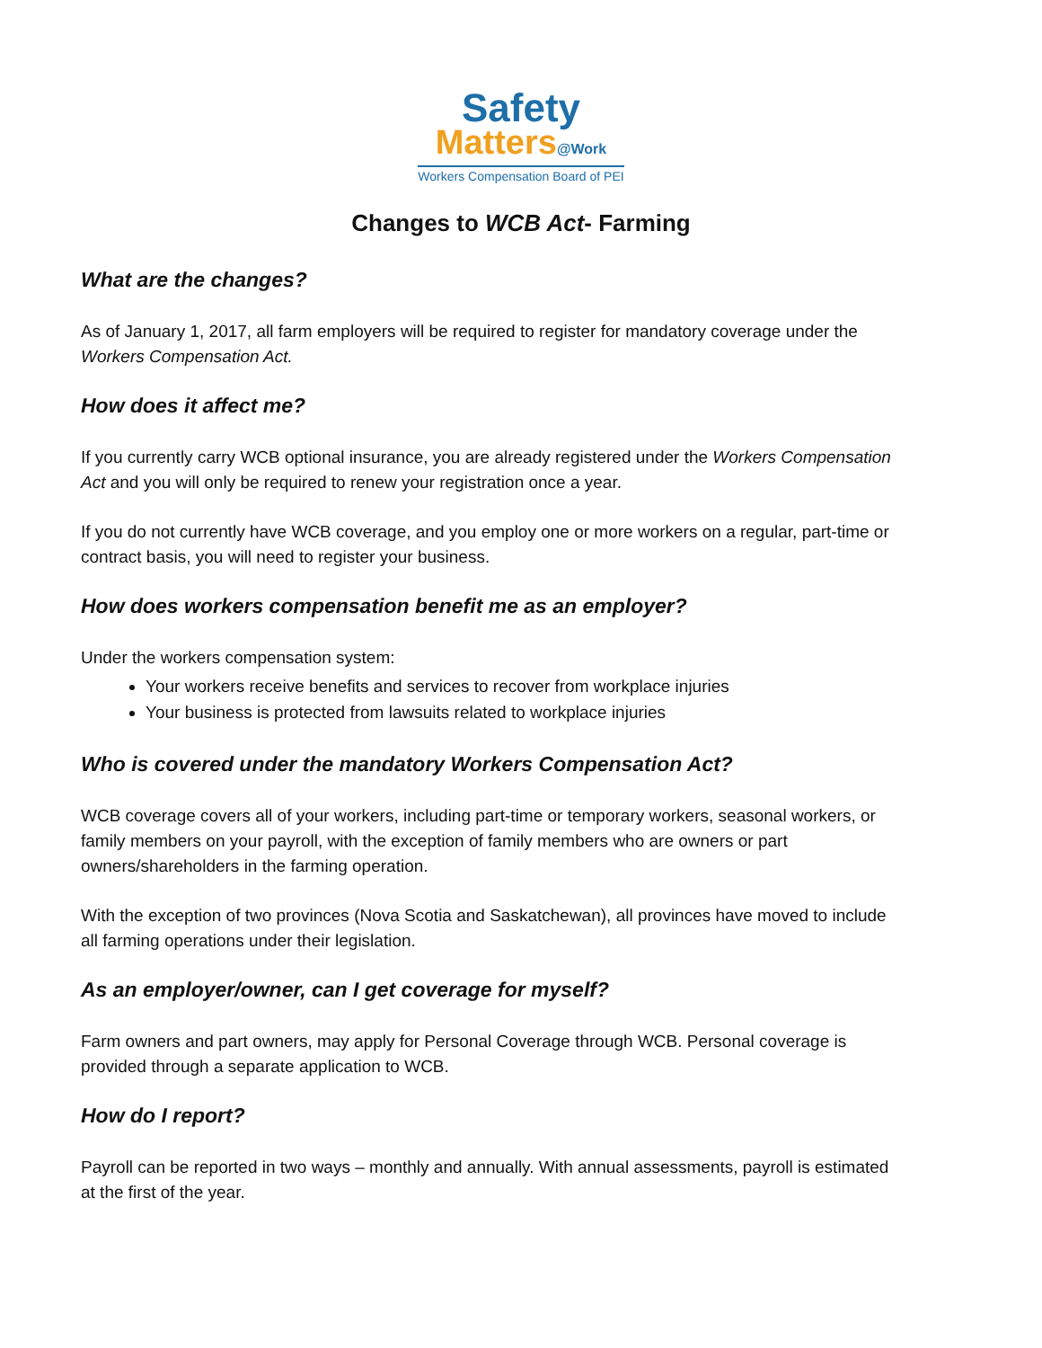Safety
Matters@Work
Workers Compensation Board of PEI
Changes to WCB Act- Farming
What are the changes?
As of January 1, 2017, all farm employers will be required to register for mandatory coverage under the Workers Compensation Act.
How does it affect me?
If you currently carry WCB optional insurance, you are already registered under the Workers Compensation Act and you will only be required to renew your registration once a year.
If you do not currently have WCB coverage, and you employ one or more workers on a regular, part-time or contract basis, you will need to register your business.
How does workers compensation benefit me as an employer?
Under the workers compensation system:
Your workers receive benefits and services to recover from workplace injuries
Your business is protected from lawsuits related to workplace injuries
Who is covered under the mandatory Workers Compensation Act?
WCB coverage covers all of your workers, including part-time or temporary workers, seasonal workers, or family members on your payroll, with the exception of family members who are owners or part owners/shareholders in the farming operation.
With the exception of two provinces (Nova Scotia and Saskatchewan), all provinces have moved to include all farming operations under their legislation.
As an employer/owner, can I get coverage for myself?
Farm owners and part owners, may apply for Personal Coverage through WCB. Personal coverage is provided through a separate application to WCB.
How do I report?
Payroll can be reported in two ways – monthly and annually. With annual assessments, payroll is estimated at the first of the year.